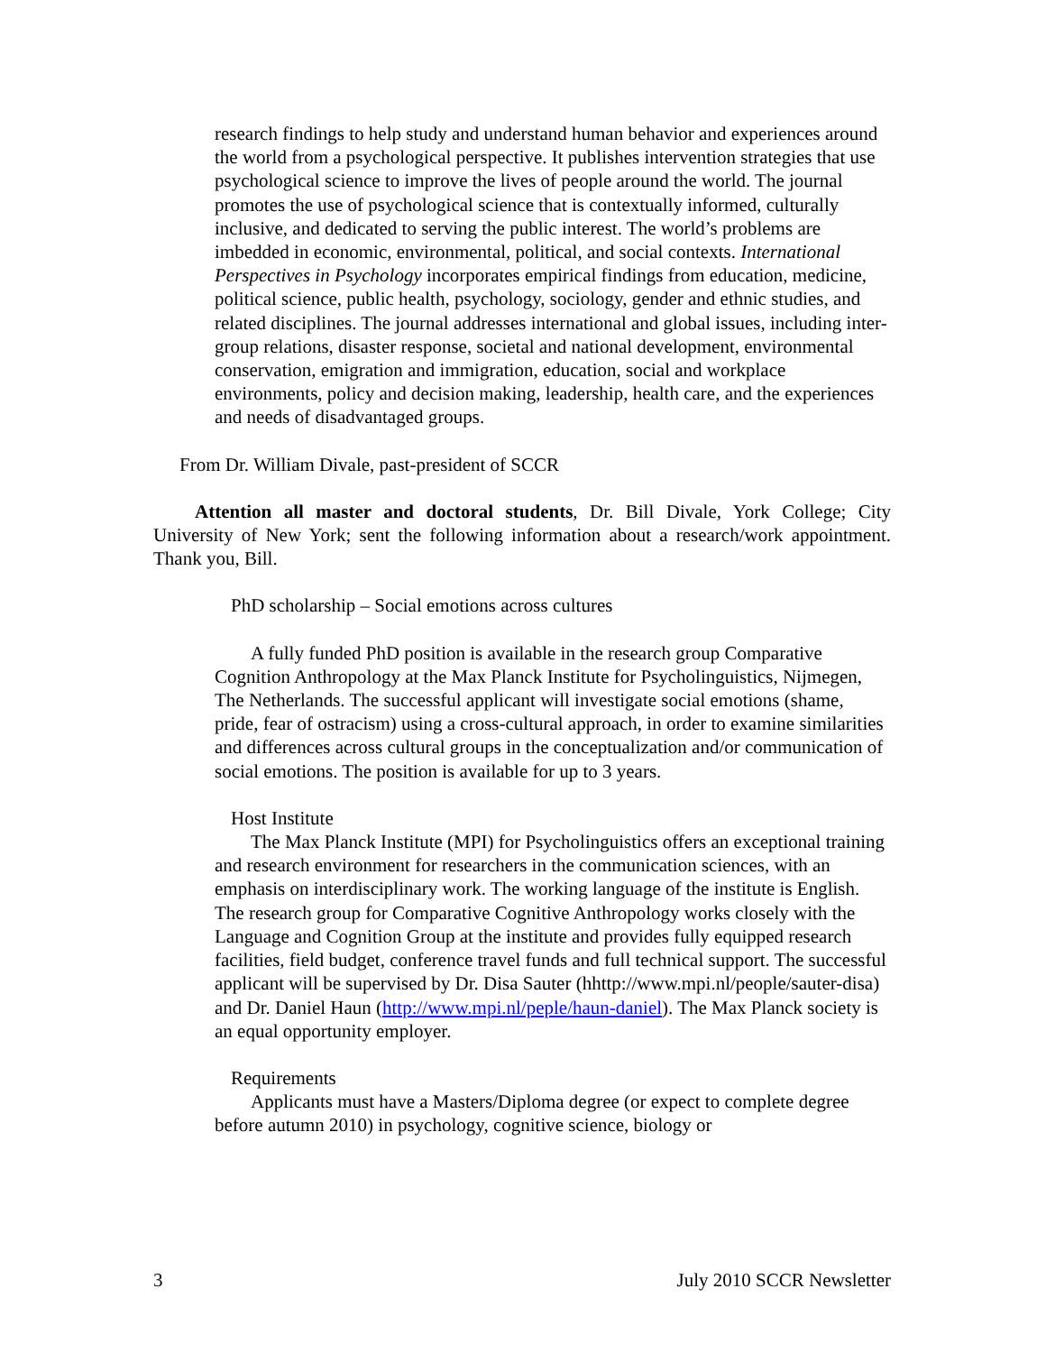research findings to help study and understand human behavior and experiences around the world from a psychological perspective. It publishes intervention strategies that use psychological science to improve the lives of people around the world. The journal promotes the use of psychological science that is contextually informed, culturally inclusive, and dedicated to serving the public interest. The world’s problems are imbedded in economic, environmental, political, and social contexts. International Perspectives in Psychology incorporates empirical findings from education, medicine, political science, public health, psychology, sociology, gender and ethnic studies, and related disciplines. The journal addresses international and global issues, including inter-group relations, disaster response, societal and national development, environmental conservation, emigration and immigration, education, social and workplace environments, policy and decision making, leadership, health care, and the experiences and needs of disadvantaged groups.
From Dr. William Divale, past-president of SCCR
Attention all master and doctoral students, Dr. Bill Divale, York College; City University of New York; sent the following information about a research/work appointment. Thank you, Bill.
PhD scholarship – Social emotions across cultures
A fully funded PhD position is available in the research group Comparative Cognition Anthropology at the Max Planck Institute for Psycholinguistics, Nijmegen, The Netherlands. The successful applicant will investigate social emotions (shame, pride, fear of ostracism) using a cross-cultural approach, in order to examine similarities and differences across cultural groups in the conceptualization and/or communication of social emotions. The position is available for up to 3 years.
Host Institute
The Max Planck Institute (MPI) for Psycholinguistics offers an exceptional training and research environment for researchers in the communication sciences, with an emphasis on interdisciplinary work. The working language of the institute is English. The research group for Comparative Cognitive Anthropology works closely with the Language and Cognition Group at the institute and provides fully equipped research facilities, field budget, conference travel funds and full technical support. The successful applicant will be supervised by Dr. Disa Sauter (hhttp://www.mpi.nl/people/sauter-disa) and Dr. Daniel Haun (http://www.mpi.nl/peple/haun-daniel). The Max Planck society is an equal opportunity employer.
Requirements
Applicants must have a Masters/Diploma degree (or expect to complete degree before autumn 2010) in psychology, cognitive science, biology or
3 July 2010 SCCR Newsletter